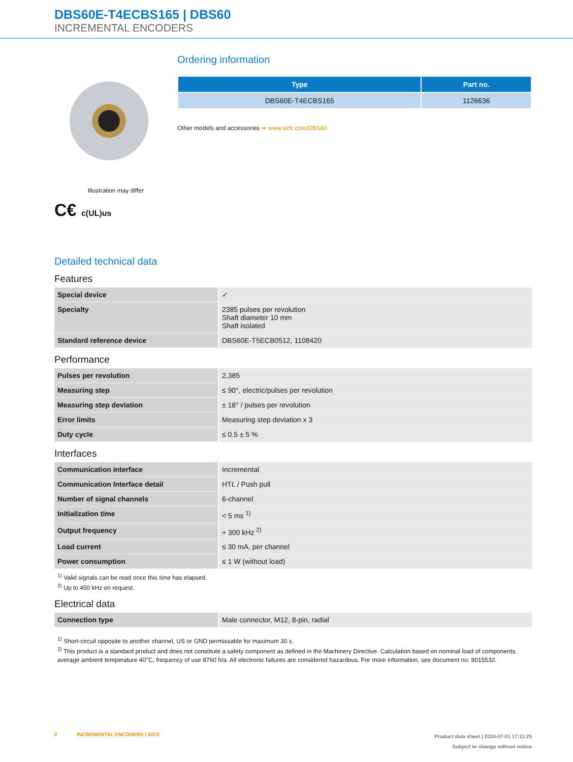DBS60E-T4ECBS165 | DBS60
INCREMENTAL ENCODERS
Illustration may differ
C€ c(UL)us
Ordering information
| Type | Part no. |
| --- | --- |
| DBS60E-T4ECBS165 | 1126636 |
Other models and accessories ➔ www.sick.com/DBS60
Detailed technical data
Features
| Special device | ✓ |
| Specialty | 2385 pulses per revolution Shaft diameter 10 mm Shaft isolated |
| Standard reference device | DBS60E-T5ECB0512, 1108420 |
Performance
| Pulses per revolution | 2,385 |
| Measuring step | ≤ 90°, electric/pulses per revolution |
| Measuring step deviation | ± 18° / pulses per revolution |
| Error limits | Measuring step deviation x 3 |
| Duty cycle | ≤ 0.5 ± 5 % |
Interfaces
| Communication interface | Incremental |
| Communication Interface detail | HTL / Push pull |
| Number of signal channels | 6-channel |
| Initialization time | < 5 ms <sup>1)</sup> |
| Output frequency | + 300 kHz <sup>2)</sup> |
| Load current | ≤ 30 mA, per channel |
| Power consumption | ≤ 1 W (without load) |
<sup>1)</sup> Valid signals can be read once this time has elapsed.
<sup>2)</sup> Up to 450 kHz on request.
Electrical data
| Connection type | Male connector, M12, 8-pin, radial |
<sup>1)</sup> Short-circuit opposite to another channel, US or GND permissable for maximum 30 s.
<sup>2)</sup> This product is a standard product and does not constitute a safety component as defined in the Machinery Directive. Calculation based on nominal load of components, average ambient temperature 40°C, frequency of use 8760 h/a. All electronic failures are considered hazardous. For more information, see document no. 8015532.
2 INCREMENTAL ENCODERS | SICK
Product data sheet | 2024-07-01 17:11:25
Subject to change without notice